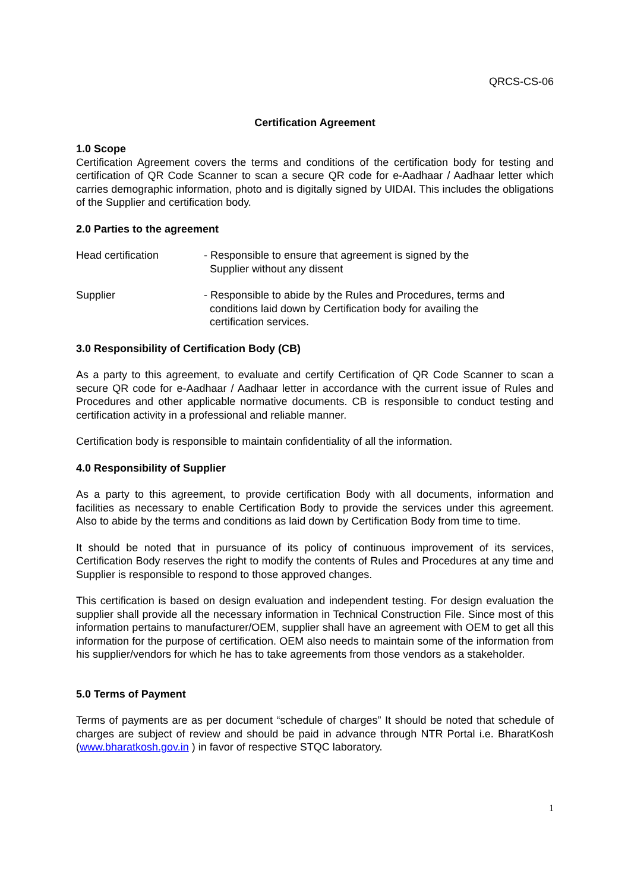QRCS-CS-06
Certification Agreement
1.0 Scope
Certification Agreement covers the terms and conditions of the certification body for testing and certification of QR Code Scanner to scan a secure QR code for e-Aadhaar / Aadhaar letter which carries demographic information, photo and is digitally signed by UIDAI. This includes the obligations of the Supplier and certification body.
2.0 Parties to the agreement
Head certification - Responsible to ensure that agreement is signed by the
Supplier without any dissent
Supplier - Responsible to abide by the Rules and Procedures, terms and
conditions laid down by Certification body for availing the
certification services.
3.0 Responsibility of Certification Body (CB)
As a party to this agreement, to evaluate and certify Certification of QR Code Scanner to scan a secure QR code for e-Aadhaar / Aadhaar letter in accordance with the current issue of Rules and Procedures and other applicable normative documents. CB is responsible to conduct testing and certification activity in a professional and reliable manner.
Certification body is responsible to maintain confidentiality of all the information.
4.0 Responsibility of Supplier
As a party to this agreement, to provide certification Body with all documents, information and facilities as necessary to enable Certification Body to provide the services under this agreement. Also to abide by the terms and conditions as laid down by Certification Body from time to time.
It should be noted that in pursuance of its policy of continuous improvement of its services, Certification Body reserves the right to modify the contents of Rules and Procedures at any time and Supplier is responsible to respond to those approved changes.
This certification is based on design evaluation and independent testing. For design evaluation the supplier shall provide all the necessary information in Technical Construction File. Since most of this information pertains to manufacturer/OEM, supplier shall have an agreement with OEM to get all this information for the purpose of certification. OEM also needs to maintain some of the information from his supplier/vendors for which he has to take agreements from those vendors as a stakeholder.
5.0 Terms of Payment
Terms of payments are as per document “schedule of charges” It should be noted that schedule of charges are subject of review and should be paid in advance through NTR Portal i.e. BharatKosh (www.bharatkosh.gov.in ) in favor of respective STQC laboratory.
1